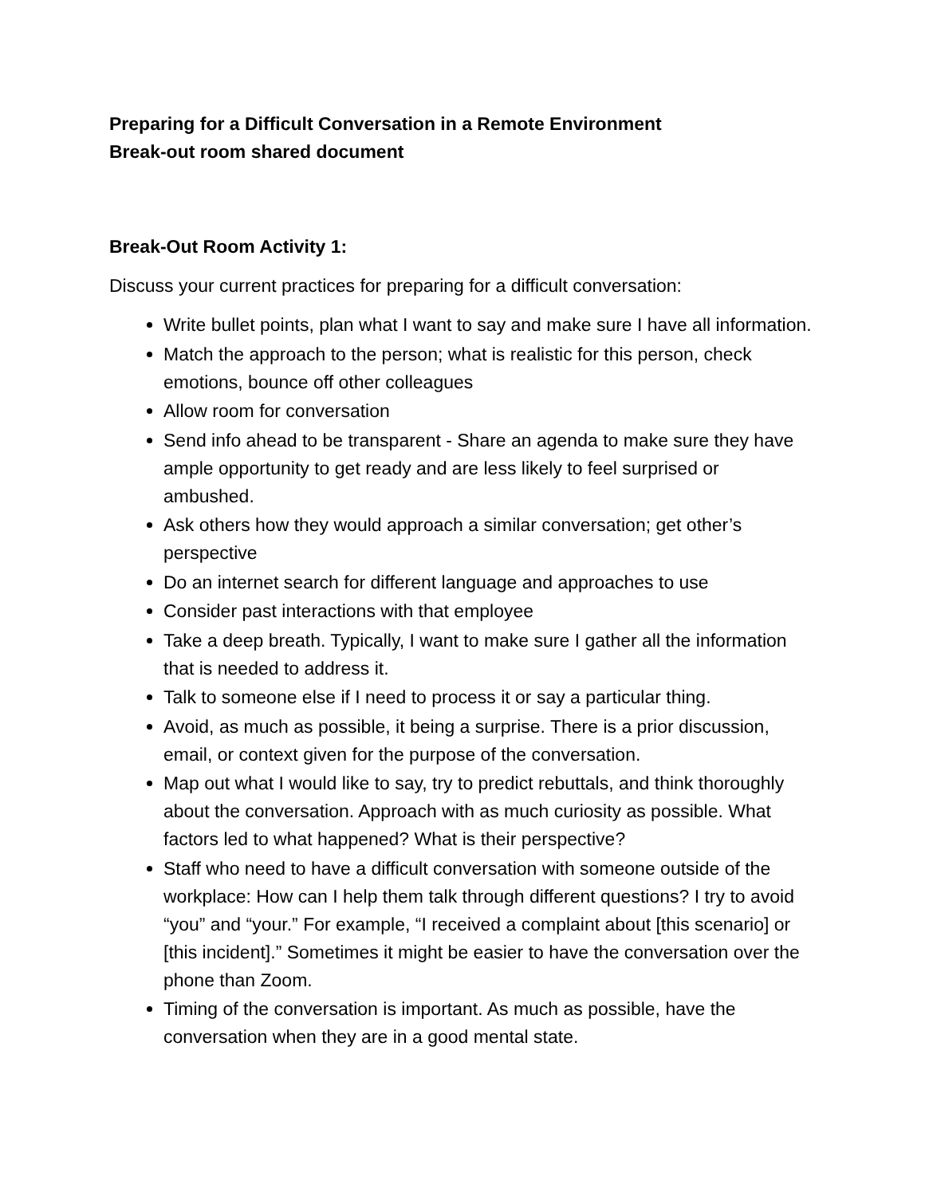Preparing for a Difficult Conversation in a Remote Environment
Break-out room shared document
Break-Out Room Activity 1:
Discuss your current practices for preparing for a difficult conversation:
Write bullet points, plan what I want to say and make sure I have all information.
Match the approach to the person; what is realistic for this person, check emotions, bounce off other colleagues
Allow room for conversation
Send info ahead to be transparent - Share an agenda to make sure they have ample opportunity to get ready and are less likely to feel surprised or ambushed.
Ask others how they would approach a similar conversation; get other’s perspective
Do an internet search for different language and approaches to use
Consider past interactions with that employee
Take a deep breath. Typically, I want to make sure I gather all the information that is needed to address it.
Talk to someone else if I need to process it or say a particular thing.
Avoid, as much as possible, it being a surprise. There is a prior discussion, email, or context given for the purpose of the conversation.
Map out what I would like to say, try to predict rebuttals, and think thoroughly about the conversation. Approach with as much curiosity as possible. What factors led to what happened? What is their perspective?
Staff who need to have a difficult conversation with someone outside of the workplace: How can I help them talk through different questions? I try to avoid “you” and “your.” For example, “I received a complaint about [this scenario] or [this incident].” Sometimes it might be easier to have the conversation over the phone than Zoom.
Timing of the conversation is important. As much as possible, have the conversation when they are in a good mental state.